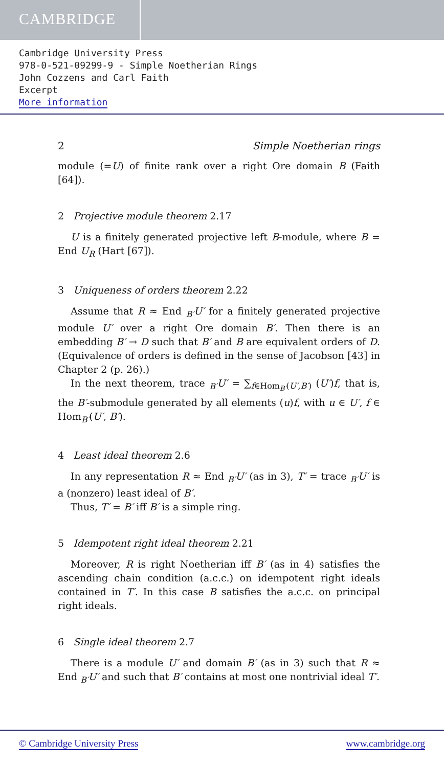CAMBRIDGE
Cambridge University Press
978-0-521-09299-9 - Simple Noetherian Rings
John Cozzens and Carl Faith
Excerpt
More information
2 Simple Noetherian rings
module (=U) of finite rank over a right Ore domain B (Faith [64]).
2 Projective module theorem 2.17
U is a finitely generated projective left B-module, where B = End U<sub>R</sub> (Hart [67]).
3 Uniqueness of orders theorem 2.22
Assume that R ≈ End <sub>B′</sub>U′ for a finitely generated projective module U′ over a right Ore domain B′. Then there is an embedding B′ → D such that B′ and B are equivalent orders of D. (Equivalence of orders is defined in the sense of Jacobson [43] in Chapter 2 (p. 26).)
In the next theorem, trace <sub>B′</sub>U′ = ∑<sub>f∈Hom<sub>B′</sub>(U′,B′)</sub> (U′)f, that is, the B′-submodule generated by all elements (u)f, with u ∈ U′, f ∈ Hom<sub>B′</sub>(U′, B′).
4 Least ideal theorem 2.6
In any representation R ≈ End <sub>B′</sub>U′ (as in 3), T′ = trace <sub>B′</sub>U′ is a (nonzero) least ideal of B′.
Thus, T′ = B′ iff B′ is a simple ring.
5 Idempotent right ideal theorem 2.21
Moreover, R is right Noetherian iff B′ (as in 4) satisfies the ascending chain condition (a.c.c.) on idempotent right ideals contained in T′. In this case B satisfies the a.c.c. on principal right ideals.
6 Single ideal theorem 2.7
There is a module U′ and domain B′ (as in 3) such that R ≈ End <sub>B′</sub>U′ and such that B′ contains at most one nontrivial ideal T′.
© Cambridge University Press www.cambridge.org